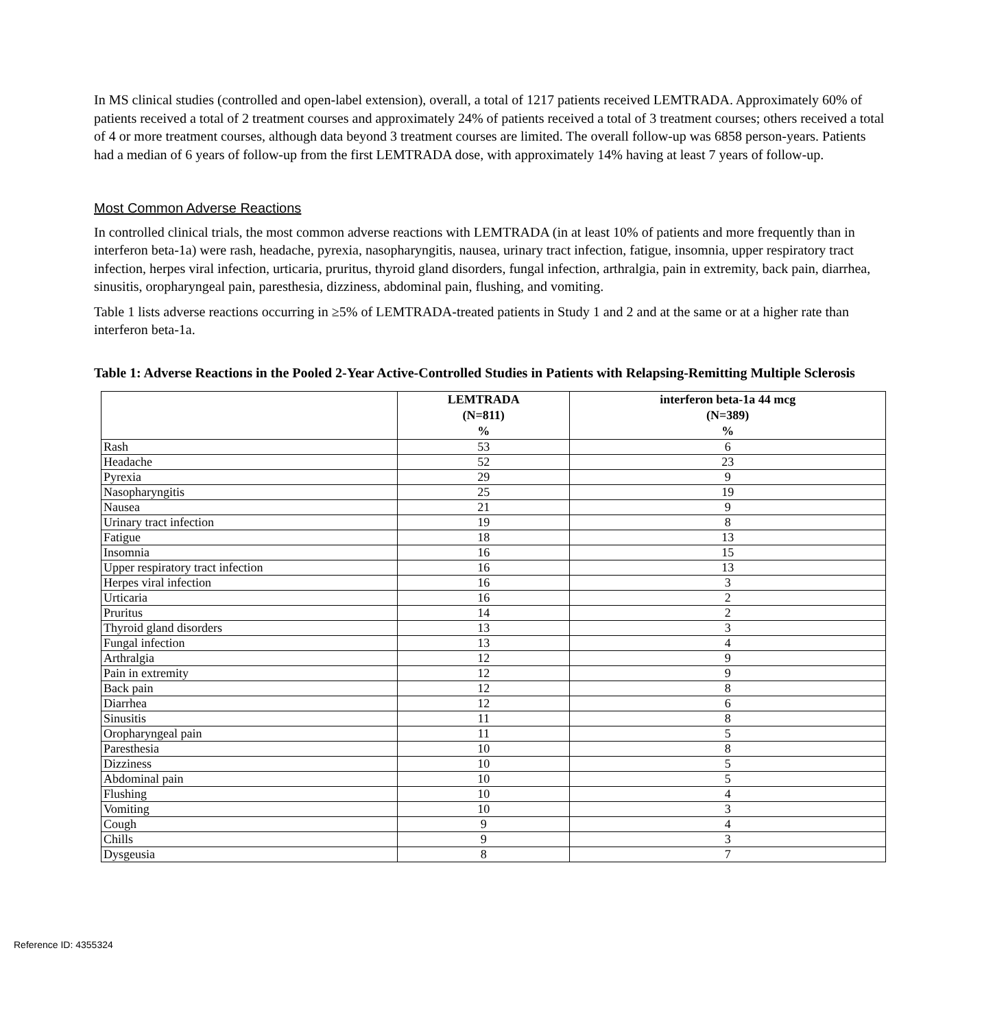In MS clinical studies (controlled and open-label extension), overall, a total of 1217 patients received LEMTRADA. Approximately 60% of patients received a total of 2 treatment courses and approximately 24% of patients received a total of 3 treatment courses; others received a total of 4 or more treatment courses, although data beyond 3 treatment courses are limited. The overall follow-up was 6858 person-years. Patients had a median of 6 years of follow-up from the first LEMTRADA dose, with approximately 14% having at least 7 years of follow-up.
Most Common Adverse Reactions
In controlled clinical trials, the most common adverse reactions with LEMTRADA (in at least 10% of patients and more frequently than in interferon beta-1a) were rash, headache, pyrexia, nasopharyngitis, nausea, urinary tract infection, fatigue, insomnia, upper respiratory tract infection, herpes viral infection, urticaria, pruritus, thyroid gland disorders, fungal infection, arthralgia, pain in extremity, back pain, diarrhea, sinusitis, oropharyngeal pain, paresthesia, dizziness, abdominal pain, flushing, and vomiting.
Table 1 lists adverse reactions occurring in ≥5% of LEMTRADA-treated patients in Study 1 and 2 and at the same or at a higher rate than interferon beta-1a.
Table 1: Adverse Reactions in the Pooled 2-Year Active-Controlled Studies in Patients with Relapsing-Remitting Multiple Sclerosis
| | LEMTRADA (N=811) % | interferon beta-1a 44 mcg (N=389) % |
| --- | --- | --- |
| Rash | 53 | 6 |
| Headache | 52 | 23 |
| Pyrexia | 29 | 9 |
| Nasopharyngitis | 25 | 19 |
| Nausea | 21 | 9 |
| Urinary tract infection | 19 | 8 |
| Fatigue | 18 | 13 |
| Insomnia | 16 | 15 |
| Upper respiratory tract infection | 16 | 13 |
| Herpes viral infection | 16 | 3 |
| Urticaria | 16 | 2 |
| Pruritus | 14 | 2 |
| Thyroid gland disorders | 13 | 3 |
| Fungal infection | 13 | 4 |
| Arthralgia | 12 | 9 |
| Pain in extremity | 12 | 9 |
| Back pain | 12 | 8 |
| Diarrhea | 12 | 6 |
| Sinusitis | 11 | 8 |
| Oropharyngeal pain | 11 | 5 |
| Paresthesia | 10 | 8 |
| Dizziness | 10 | 5 |
| Abdominal pain | 10 | 5 |
| Flushing | 10 | 4 |
| Vomiting | 10 | 3 |
| Cough | 9 | 4 |
| Chills | 9 | 3 |
| Dysgeusia | 8 | 7 |
Reference ID: 4355324